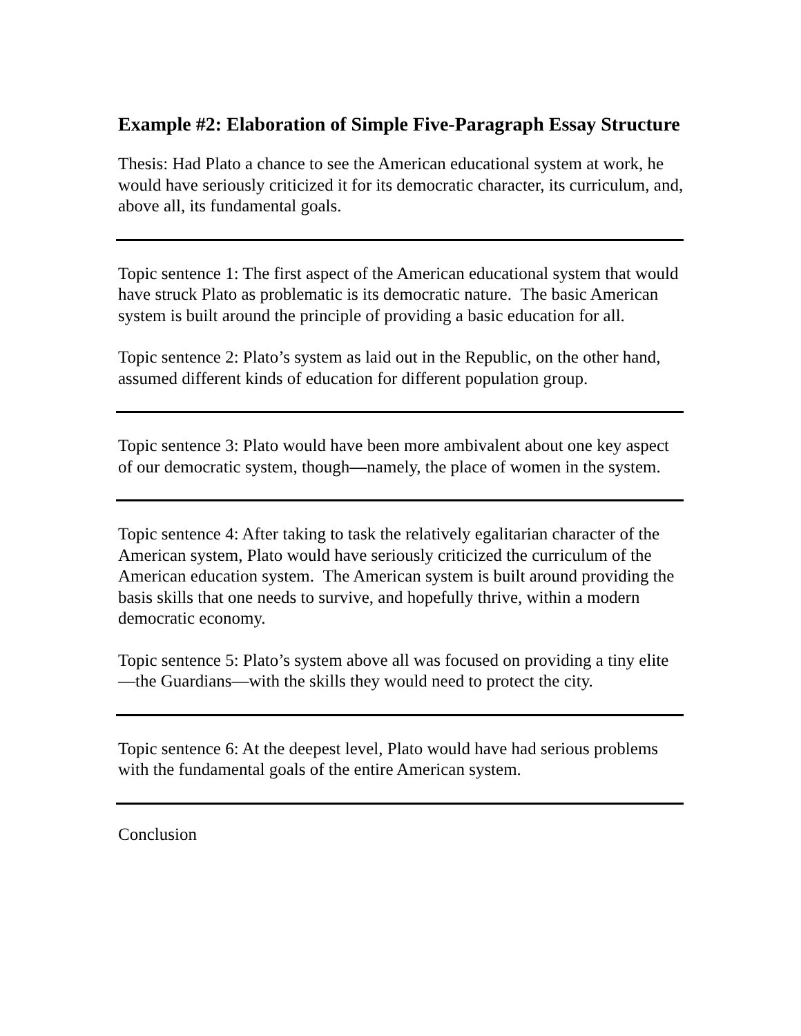Example #2: Elaboration of Simple Five-Paragraph Essay Structure
Thesis: Had Plato a chance to see the American educational system at work, he would have seriously criticized it for its democratic character, its curriculum, and, above all, its fundamental goals.
Topic sentence 1: The first aspect of the American educational system that would have struck Plato as problematic is its democratic nature. The basic American system is built around the principle of providing a basic education for all.
Topic sentence 2: Plato’s system as laid out in the Republic, on the other hand, assumed different kinds of education for different population group.
Topic sentence 3: Plato would have been more ambivalent about one key aspect of our democratic system, though—namely, the place of women in the system.
Topic sentence 4: After taking to task the relatively egalitarian character of the American system, Plato would have seriously criticized the curriculum of the American education system. The American system is built around providing the basis skills that one needs to survive, and hopefully thrive, within a modern democratic economy.
Topic sentence 5: Plato’s system above all was focused on providing a tiny elite—the Guardians—with the skills they would need to protect the city.
Topic sentence 6: At the deepest level, Plato would have had serious problems with the fundamental goals of the entire American system.
Conclusion